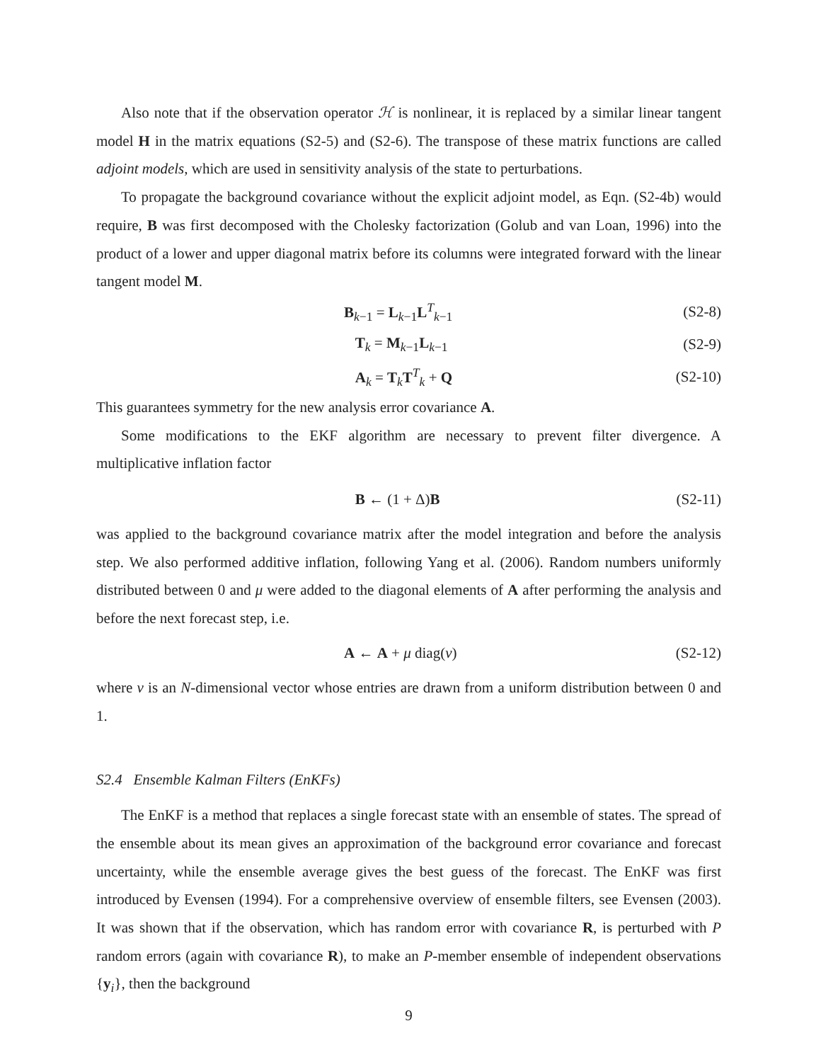Also note that if the observation operator ℋ is nonlinear, it is replaced by a similar linear tangent model H in the matrix equations (S2-5) and (S2-6). The transpose of these matrix functions are called adjoint models, which are used in sensitivity analysis of the state to perturbations.
To propagate the background covariance without the explicit adjoint model, as Eqn. (S2-4b) would require, B was first decomposed with the Cholesky factorization (Golub and van Loan, 1996) into the product of a lower and upper diagonal matrix before its columns were integrated forward with the linear tangent model M.
B<sub>k−1</sub> = L<sub>k−1</sub>L<sup>T</sup><sub>k−1</sub> (S2-8)
T<sub>k</sub> = M<sub>k−1</sub>L<sub>k−1</sub> (S2-9)
A<sub>k</sub> = T<sub>k</sub>T<sup>T</sup><sub>k</sub> + Q (S2-10)
This guarantees symmetry for the new analysis error covariance A.
Some modifications to the EKF algorithm are necessary to prevent filter divergence. A multiplicative inflation factor
B ← (1 + Δ)B (S2-11)
was applied to the background covariance matrix after the model integration and before the analysis step. We also performed additive inflation, following Yang et al. (2006). Random numbers uniformly distributed between 0 and μ were added to the diagonal elements of A after performing the analysis and before the next forecast step, i.e.
A ← A + μ diag(ν) (S2-12)
where ν is an N-dimensional vector whose entries are drawn from a uniform distribution between 0 and 1.
S2.4 Ensemble Kalman Filters (EnKFs)
The EnKF is a method that replaces a single forecast state with an ensemble of states. The spread of the ensemble about its mean gives an approximation of the background error covariance and forecast uncertainty, while the ensemble average gives the best guess of the forecast. The EnKF was first introduced by Evensen (1994). For a comprehensive overview of ensemble filters, see Evensen (2003). It was shown that if the observation, which has random error with covariance R, is perturbed with P random errors (again with covariance R), to make an P-member ensemble of independent observations {y<sub>i</sub>}, then the background
9